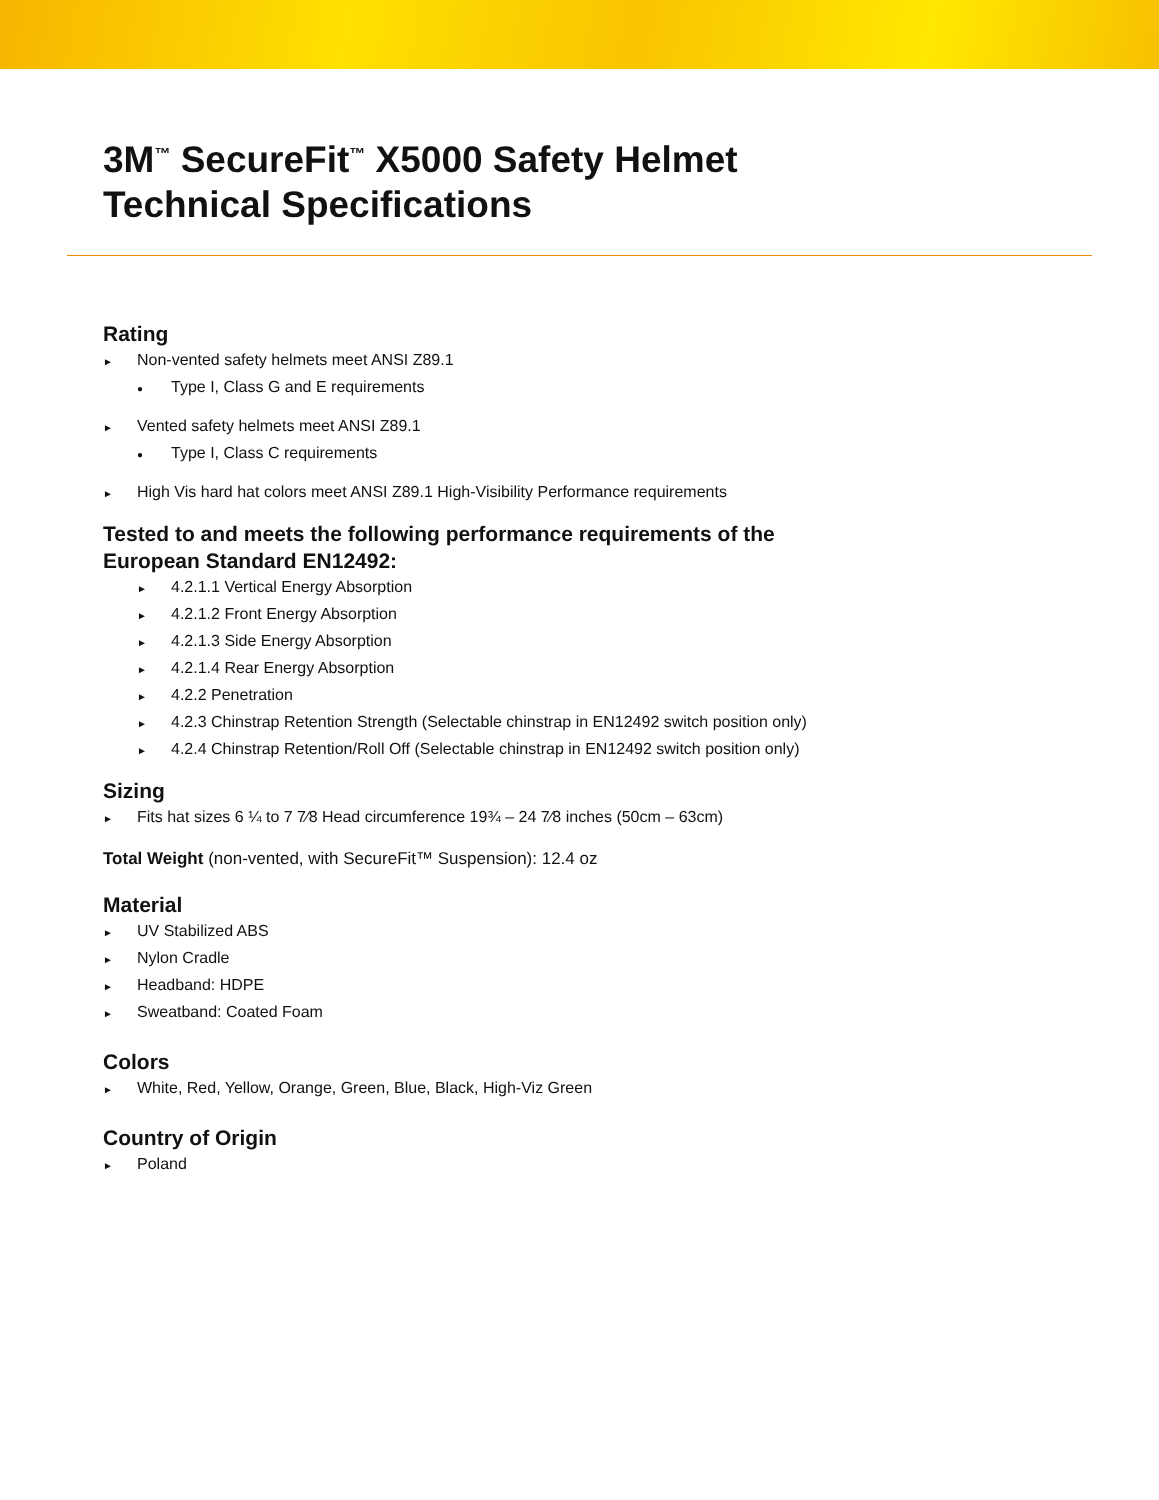3M<sup>™</sup> SecureFit<sup>™</sup> X5000 Safety Helmet
Technical Specifications
Rating
► Non-vented safety helmets meet ANSI Z89.1
● Type I, Class G and E requirements
► Vented safety helmets meet ANSI Z89.1
● Type I, Class C requirements
► High Vis hard hat colors meet ANSI Z89.1 High-Visibility Performance requirements
Tested to and meets the following performance requirements of the
European Standard EN12492:
► 4.2.1.1 Vertical Energy Absorption
► 4.2.1.2 Front Energy Absorption
► 4.2.1.3 Side Energy Absorption
► 4.2.1.4 Rear Energy Absorption
► 4.2.2 Penetration
► 4.2.3 Chinstrap Retention Strength (Selectable chinstrap in EN12492 switch position only)
► 4.2.4 Chinstrap Retention/Roll Off (Selectable chinstrap in EN12492 switch position only)
Sizing
► Fits hat sizes 6 ¼ to 7 7⁄8 Head circumference 19¾ – 24 7⁄8 inches (50cm – 63cm)
Total Weight (non-vented, with SecureFit™ Suspension): 12.4 oz
Material
► UV Stabilized ABS
► Nylon Cradle
► Headband: HDPE
► Sweatband: Coated Foam
Colors
► White, Red, Yellow, Orange, Green, Blue, Black, High-Viz Green
Country of Origin
► Poland